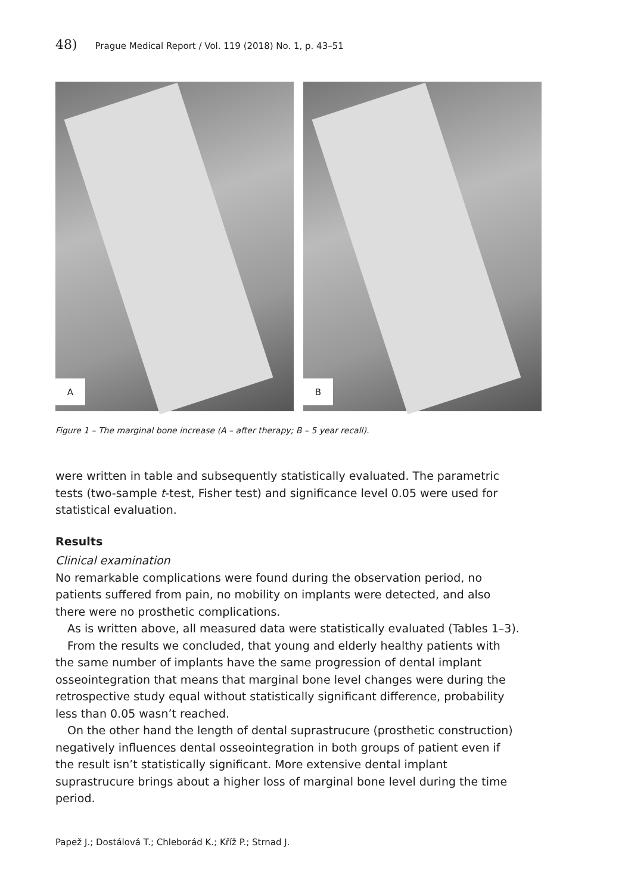48) Prague Medical Report / Vol. 119 (2018) No. 1, p. 43–51
A
B
Figure 1 – The marginal bone increase (A – after therapy; B – 5 year recall).
were written in table and subsequently statistically evaluated. The parametric tests (two-sample t-test, Fisher test) and significance level 0.05 were used for statistical evaluation.
Results
Clinical examination
No remarkable complications were found during the observation period, no patients suffered from pain, no mobility on implants were detected, and also there were no prosthetic complications.
As is written above, all measured data were statistically evaluated (Tables 1–3).
From the results we concluded, that young and elderly healthy patients with the same number of implants have the same progression of dental implant osseointegration that means that marginal bone level changes were during the retrospective study equal without statistically significant difference, probability less than 0.05 wasn’t reached.
On the other hand the length of dental suprastrucure (prosthetic construction) negatively influences dental osseointegration in both groups of patient even if the result isn’t statistically significant. More extensive dental implant suprastrucure brings about a higher loss of marginal bone level during the time period.
Papež J.; Dostálová T.; Chleborád K.; Kříž P.; Strnad J.